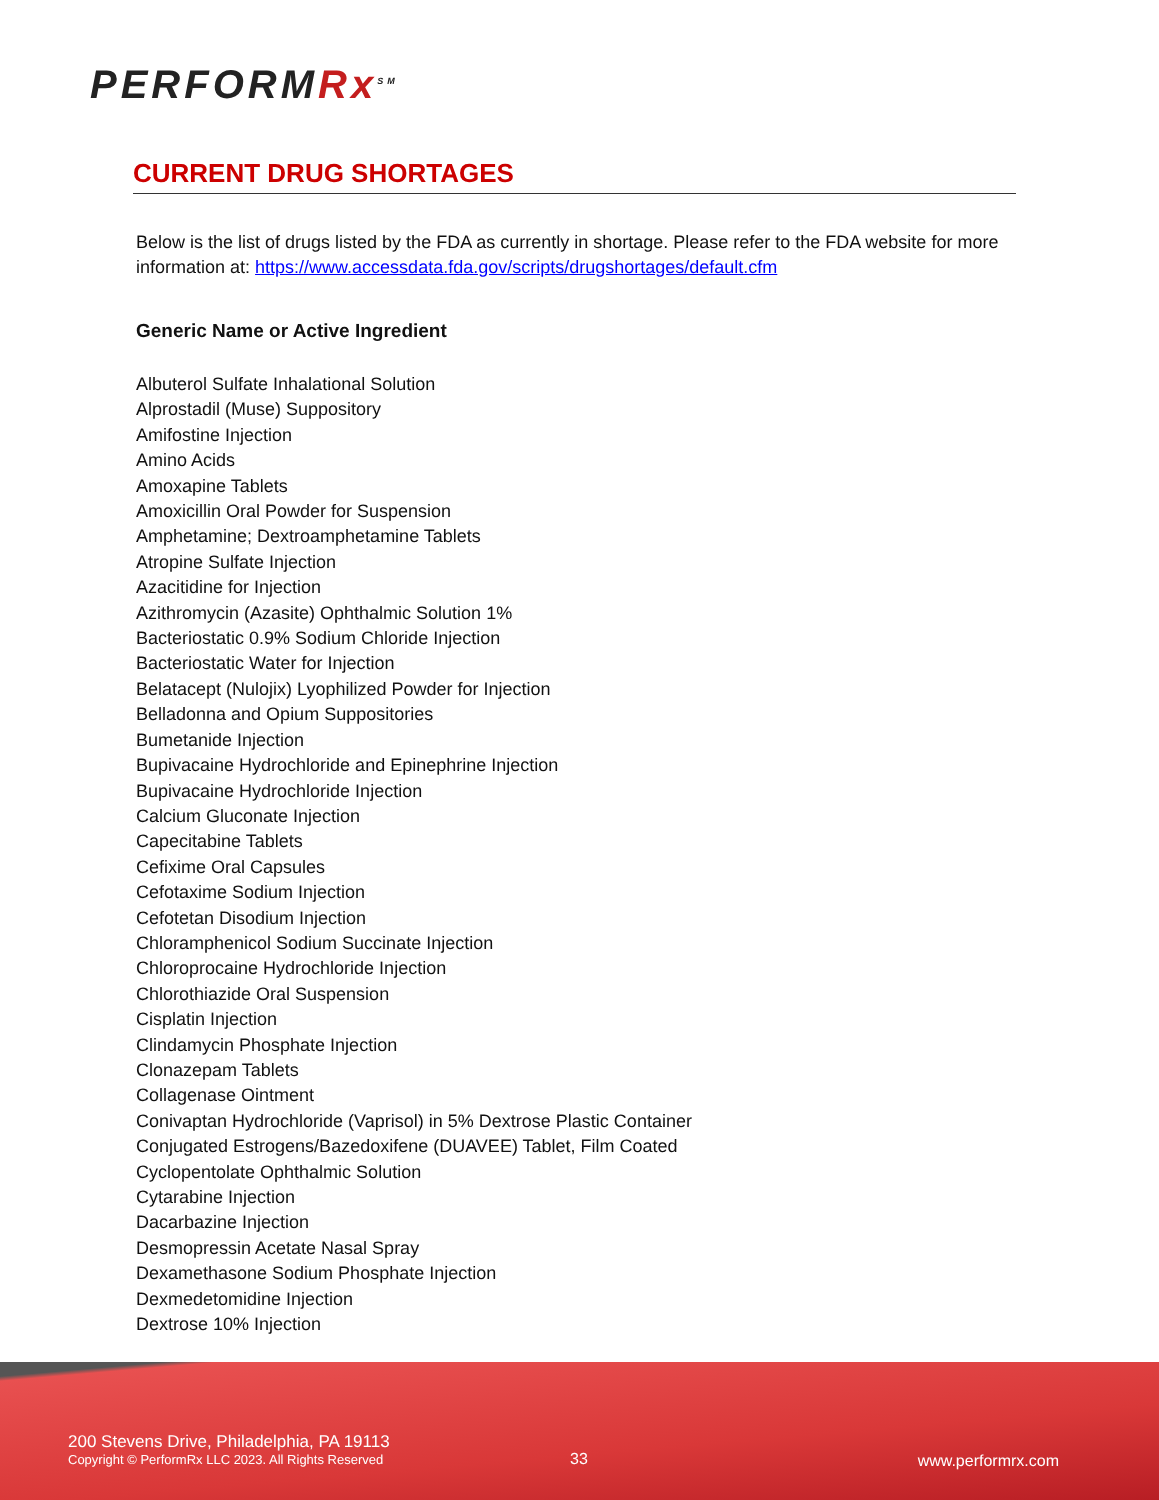PERFORMRx<sup>SM</sup>
CURRENT DRUG SHORTAGES
Below is the list of drugs listed by the FDA as currently in shortage. Please refer to the FDA website for more information at: https://www.accessdata.fda.gov/scripts/drugshortages/default.cfm
Generic Name or Active Ingredient
Albuterol Sulfate Inhalational Solution
Alprostadil (Muse) Suppository
Amifostine Injection
Amino Acids
Amoxapine Tablets
Amoxicillin Oral Powder for Suspension
Amphetamine; Dextroamphetamine Tablets
Atropine Sulfate Injection
Azacitidine for Injection
Azithromycin (Azasite) Ophthalmic Solution 1%
Bacteriostatic 0.9% Sodium Chloride Injection
Bacteriostatic Water for Injection
Belatacept (Nulojix) Lyophilized Powder for Injection
Belladonna and Opium Suppositories
Bumetanide Injection
Bupivacaine Hydrochloride and Epinephrine Injection
Bupivacaine Hydrochloride Injection
Calcium Gluconate Injection
Capecitabine Tablets
Cefixime Oral Capsules
Cefotaxime Sodium Injection
Cefotetan Disodium Injection
Chloramphenicol Sodium Succinate Injection
Chloroprocaine Hydrochloride Injection
Chlorothiazide Oral Suspension
Cisplatin Injection
Clindamycin Phosphate Injection
Clonazepam Tablets
Collagenase Ointment
Conivaptan Hydrochloride (Vaprisol) in 5% Dextrose Plastic Container
Conjugated Estrogens/Bazedoxifene (DUAVEE) Tablet, Film Coated
Cyclopentolate Ophthalmic Solution
Cytarabine Injection
Dacarbazine Injection
Desmopressin Acetate Nasal Spray
Dexamethasone Sodium Phosphate Injection
Dexmedetomidine Injection
Dextrose 10% Injection
200 Stevens Drive, Philadelphia, PA 19113
Copyright © PerformRx LLC 2023. All Rights Reserved
33 www.performrx.com